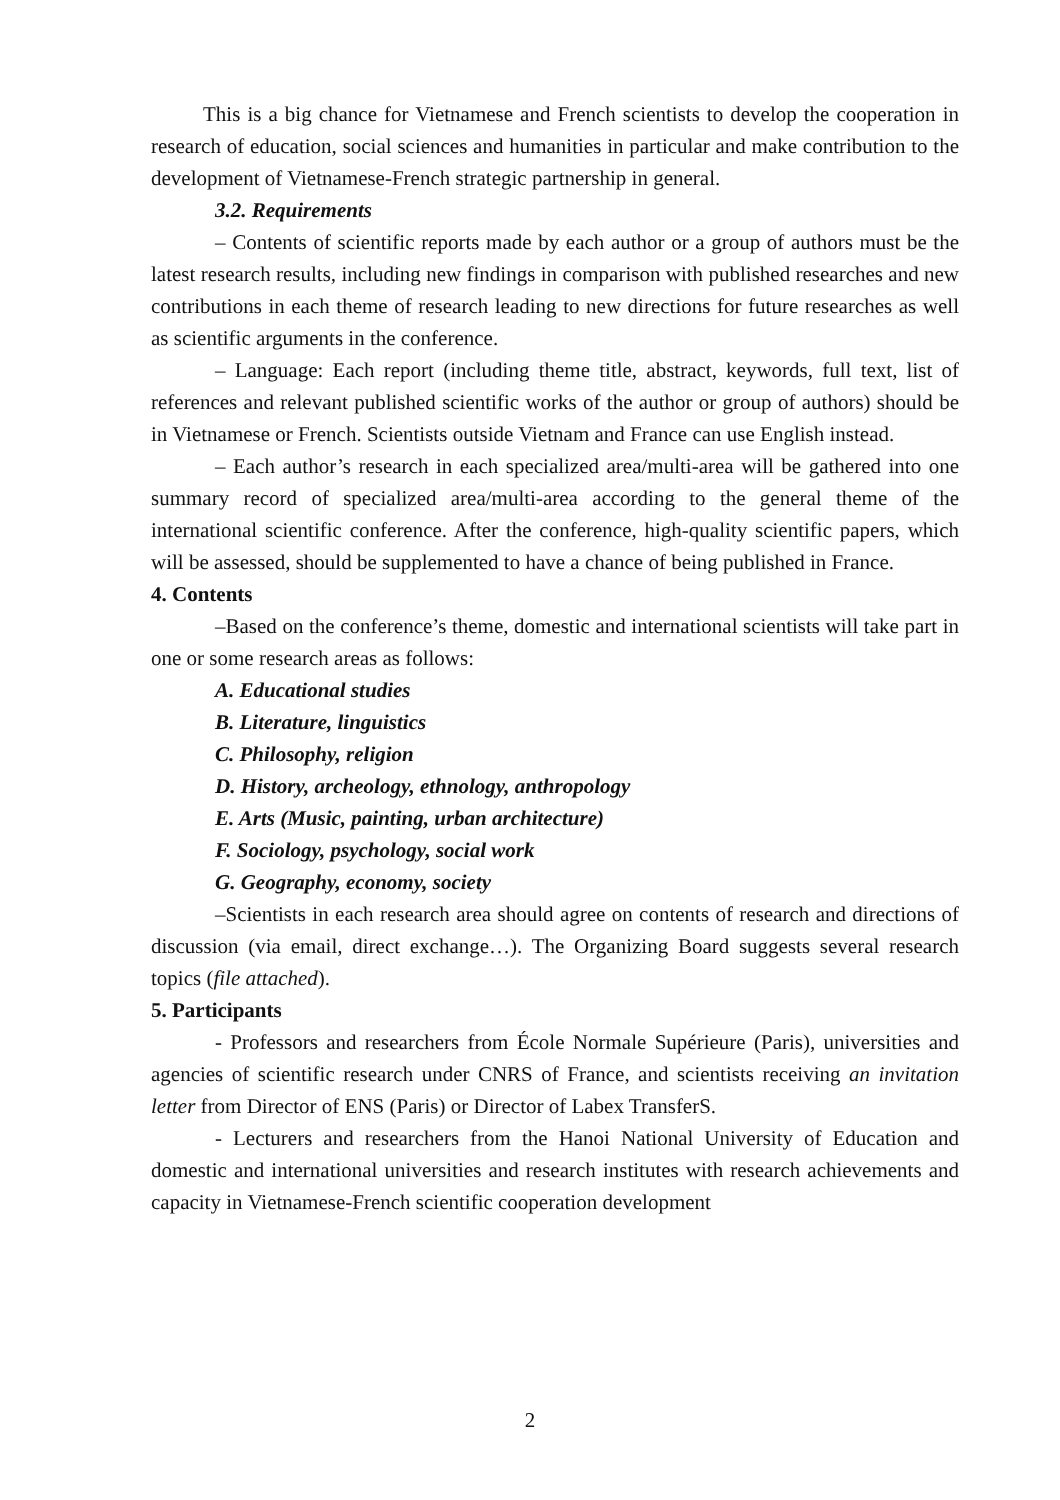This is a big chance for Vietnamese and French scientists to develop the cooperation in research of education, social sciences and humanities in particular and make contribution to the development of Vietnamese-French strategic partnership in general.
3.2. Requirements
– Contents of scientific reports made by each author or a group of authors must be the latest research results, including new findings in comparison with published researches and new contributions in each theme of research leading to new directions for future researches as well as scientific arguments in the conference.
– Language: Each report (including theme title, abstract, keywords, full text, list of references and relevant published scientific works of the author or group of authors) should be in Vietnamese or French. Scientists outside Vietnam and France can use English instead.
– Each author’s research in each specialized area/multi-area will be gathered into one summary record of specialized area/multi-area according to the general theme of the international scientific conference. After the conference, high-quality scientific papers, which will be assessed, should be supplemented to have a chance of being published in France.
4. Contents
–Based on the conference’s theme, domestic and international scientists will take part in one or some research areas as follows:
A. Educational studies
B. Literature, linguistics
C. Philosophy, religion
D. History, archeology, ethnology, anthropology
E. Arts (Music, painting, urban architecture)
F. Sociology, psychology, social work
G. Geography, economy, society
–Scientists in each research area should agree on contents of research and directions of discussion (via email, direct exchange…). The Organizing Board suggests several research topics (file attached).
5. Participants
- Professors and researchers from École Normale Supérieure (Paris), universities and agencies of scientific research under CNRS of France, and scientists receiving an invitation letter from Director of ENS (Paris) or Director of Labex TransferS.
- Lecturers and researchers from the Hanoi National University of Education and domestic and international universities and research institutes with research achievements and capacity in Vietnamese-French scientific cooperation development
2